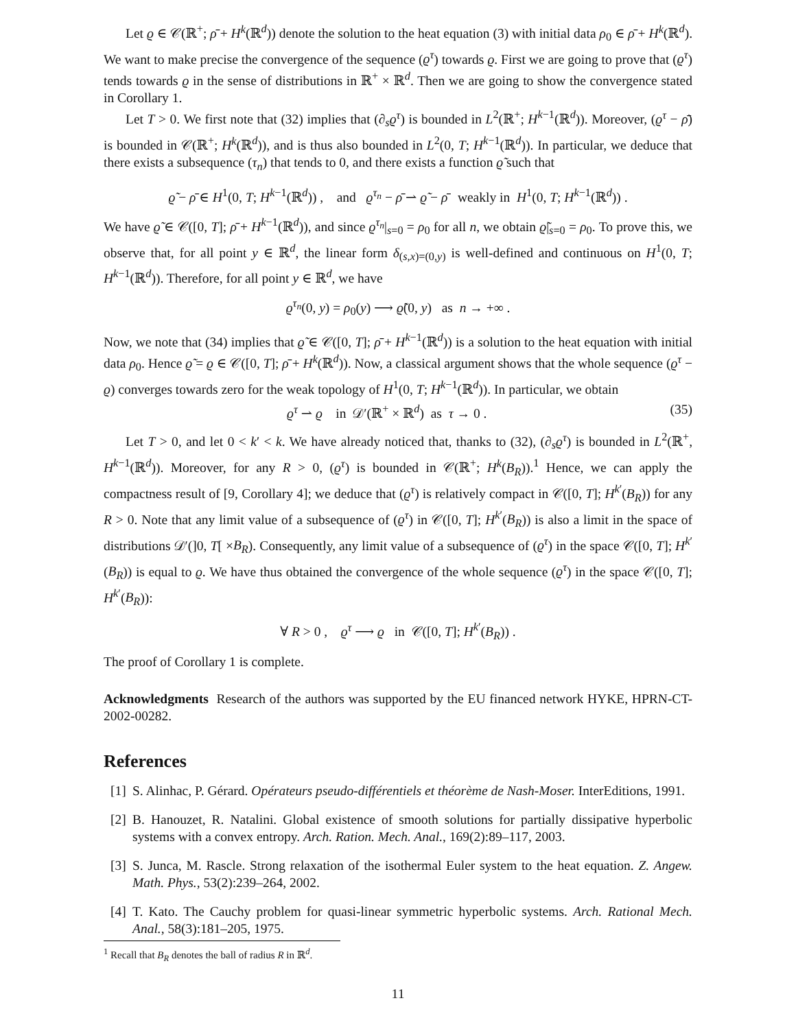Let ϱ ∈ 𝒞(ℝ<sup>+</sup>; ρ̄ + H<sup>k</sup>(ℝ<sup>d</sup>)) denote the solution to the heat equation (3) with initial data ρ<sub>0</sub> ∈ ρ̄ + H<sup>k</sup>(ℝ<sup>d</sup>). We want to make precise the convergence of the sequence (ϱ<sup>τ</sup>) towards ϱ. First we are going to prove that (ϱ<sup>τ</sup>) tends towards ϱ in the sense of distributions in ℝ<sup>+</sup> × ℝ<sup>d</sup>. Then we are going to show the convergence stated in Corollary 1.
Let T > 0. We first note that (32) implies that (∂<sub>s</sub>ϱ<sup>τ</sup>) is bounded in L<sup>2</sup>(ℝ<sup>+</sup>; H<sup>k−1</sup>(ℝ<sup>d</sup>)). Moreover, (ϱ<sup>τ</sup> − ρ̄) is bounded in 𝒞(ℝ<sup>+</sup>; H<sup>k</sup>(ℝ<sup>d</sup>)), and is thus also bounded in L<sup>2</sup>(0, T; H<sup>k−1</sup>(ℝ<sup>d</sup>)). In particular, we deduce that there exists a subsequence (τ<sub>n</sub>) that tends to 0, and there exists a function ϱ̃ such that
ϱ̃ − ρ̄ ∈ H<sup>1</sup>(0, T; H<sup>k−1</sup>(ℝ<sup>d</sup>)) , and ϱ<sup>τ<sub>n</sub></sup> − ρ̄ ⇀ ϱ̃ − ρ̄ weakly in H<sup>1</sup>(0, T; H<sup>k−1</sup>(ℝ<sup>d</sup>)) .
We have ϱ̃ ∈ 𝒞([0, T]; ρ̄ + H<sup>k−1</sup>(ℝ<sup>d</sup>)), and since ϱ<sup>τ<sub>n</sub></sup>|<sub>s=0</sub> = ρ<sub>0</sub> for all n, we obtain ϱ̃|<sub>s=0</sub> = ρ<sub>0</sub>. To prove this, we observe that, for all point y ∈ ℝ<sup>d</sup>, the linear form δ<sub>(s,x)=(0,y)</sub> is well-defined and continuous on H<sup>1</sup>(0, T; H<sup>k−1</sup>(ℝ<sup>d</sup>)). Therefore, for all point y ∈ ℝ<sup>d</sup>, we have
ϱ<sup>τ<sub>n</sub></sup>(0, y) = ρ<sub>0</sub>(y) ⟶ ϱ̃(0, y) as n → +∞ .
Now, we note that (34) implies that ϱ̃ ∈ 𝒞([0, T]; ρ̄ + H<sup>k−1</sup>(ℝ<sup>d</sup>)) is a solution to the heat equation with initial data ρ<sub>0</sub>. Hence ϱ̃ = ϱ ∈ 𝒞([0, T]; ρ̄ + H<sup>k</sup>(ℝ<sup>d</sup>)). Now, a classical argument shows that the whole sequence (ϱ<sup>τ</sup> − ϱ) converges towards zero for the weak topology of H<sup>1</sup>(0, T; H<sup>k−1</sup>(ℝ<sup>d</sup>)). In particular, we obtain
ϱ<sup>τ</sup> ⇀ ϱ in 𝒟′(ℝ<sup>+</sup> × ℝ<sup>d</sup>) as τ → 0 . (35)
Let T > 0, and let 0 < k′ < k. We have already noticed that, thanks to (32), (∂<sub>s</sub>ϱ<sup>τ</sup>) is bounded in L<sup>2</sup>(ℝ<sup>+</sup>, H<sup>k−1</sup>(ℝ<sup>d</sup>)). Moreover, for any R > 0, (ϱ<sup>τ</sup>) is bounded in 𝒞(ℝ<sup>+</sup>; H<sup>k</sup>(B<sub>R</sub>)).<sup>1</sup> Hence, we can apply the compactness result of [9, Corollary 4]; we deduce that (ϱ<sup>τ</sup>) is relatively compact in 𝒞([0, T]; H<sup>k′</sup>(B<sub>R</sub>)) for any R > 0. Note that any limit value of a subsequence of (ϱ<sup>τ</sup>) in 𝒞([0, T]; H<sup>k′</sup>(B<sub>R</sub>)) is also a limit in the space of distributions 𝒟′(]0, T[ ×B<sub>R</sub>). Consequently, any limit value of a subsequence of (ϱ<sup>τ</sup>) in the space 𝒞([0, T]; H<sup>k′</sup>(B<sub>R</sub>)) is equal to ϱ. We have thus obtained the convergence of the whole sequence (ϱ<sup>τ</sup>) in the space 𝒞([0, T]; H<sup>k′</sup>(B<sub>R</sub>)):
∀ R > 0 , ϱ<sup>τ</sup> ⟶ ϱ in 𝒞([0, T]; H<sup>k′</sup>(B<sub>R</sub>)) .
The proof of Corollary 1 is complete.
Acknowledgments Research of the authors was supported by the EU financed network HYKE, HPRN-CT-2002-00282.
References
[1]
S. Alinhac, P. Gérard. Opérateurs pseudo-différentiels et théorème de Nash-Moser. InterEditions, 1991.
[2]
B. Hanouzet, R. Natalini. Global existence of smooth solutions for partially dissipative hyperbolic systems with a convex entropy. Arch. Ration. Mech. Anal., 169(2):89–117, 2003.
[3]
S. Junca, M. Rascle. Strong relaxation of the isothermal Euler system to the heat equation. Z. Angew. Math. Phys., 53(2):239–264, 2002.
[4]
T. Kato. The Cauchy problem for quasi-linear symmetric hyperbolic systems. Arch. Rational Mech. Anal., 58(3):181–205, 1975.
<sup>1</sup> Recall that B<sub>R</sub> denotes the ball of radius R in ℝ<sup>d</sup>.
11